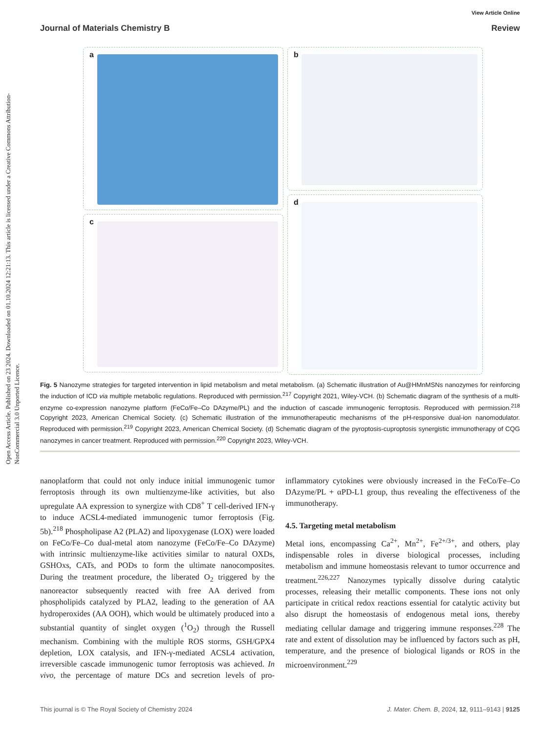View Article Online
Journal of Materials Chemistry B Review
Open Access Article. Published on 23 2024. Downloaded on 01.10.2024 12:21:13. This article is licensed under a Creative Commons Attribution-NonCommercial 3.0 Unported Licence.
a
b
c
d
Fig. 5 Nanozyme strategies for targeted intervention in lipid metabolism and metal metabolism. (a) Schematic illustration of Au@HMnMSNs nanozymes for reinforcing the induction of ICD via multiple metabolic regulations. Reproduced with permission.<sup>217</sup> Copyright 2021, Wiley-VCH. (b) Schematic diagram of the synthesis of a multi-enzyme co-expression nanozyme platform (FeCo/Fe–Co DAzyme/PL) and the induction of cascade immunogenic ferroptosis. Reproduced with permission.<sup>218</sup> Copyright 2023, American Chemical Society. (c) Schematic illustration of the immunotherapeutic mechanisms of the pH-responsive dual-ion nanomodulator. Reproduced with permission.<sup>219</sup> Copyright 2023, American Chemical Society. (d) Schematic diagram of the pyroptosis-cuproptosis synergistic immunotherapy of CQG nanozymes in cancer treatment. Reproduced with permission.<sup>220</sup> Copyright 2023, Wiley-VCH.
nanoplatform that could not only induce initial immunogenic tumor ferroptosis through its own multienzyme-like activities, but also upregulate AA expression to synergize with CD8<sup>+</sup> T cell-derived IFN-γ to induce ACSL4-mediated immunogenic tumor ferroptosis (Fig. 5b).<sup>218</sup> Phospholipase A2 (PLA2) and lipoxygenase (LOX) were loaded on FeCo/Fe–Co dual-metal atom nanozyme (FeCo/Fe–Co DAzyme) with intrinsic multienzyme-like activities similar to natural OXDs, GSHOxs, CATs, and PODs to form the ultimate nanocomposites. During the treatment procedure, the liberated O<sub>2</sub> triggered by the nanoreactor subsequently reacted with free AA derived from phospholipids catalyzed by PLA2, leading to the generation of AA hydroperoxides (AA OOH), which would be ultimately produced into a substantial quantity of singlet oxygen (<sup>1</sup>O<sub>2</sub>) through the Russell mechanism. Combining with the multiple ROS storms, GSH/GPX4 depletion, LOX catalysis, and IFN-γ-mediated ACSL4 activation, irreversible cascade immunogenic tumor ferroptosis was achieved. In vivo, the percentage of mature DCs and secretion levels of pro-inflammatory cytokines were obviously increased in the FeCo/Fe–Co DAzyme/PL + αPD-L1 group, thus revealing the effectiveness of the immunotherapy.
4.5. Targeting metal metabolism
Metal ions, encompassing Ca<sup>2+</sup>, Mn<sup>2+</sup>, Fe<sup>2+/3+</sup>, and others, play indispensable roles in diverse biological processes, including metabolism and immune homeostasis relevant to tumor occurrence and treatment.<sup>226,227</sup> Nanozymes typically dissolve during catalytic processes, releasing their metallic components. These ions not only participate in critical redox reactions essential for catalytic activity but also disrupt the homeostasis of endogenous metal ions, thereby mediating cellular damage and triggering immune responses.<sup>228</sup> The rate and extent of dissolution may be influenced by factors such as pH, temperature, and the presence of biological ligands or ROS in the microenvironment.<sup>229</sup>
This journal is © The Royal Society of Chemistry 2024 J. Mater. Chem. B, 2024, 12, 9111–9143 | 9125